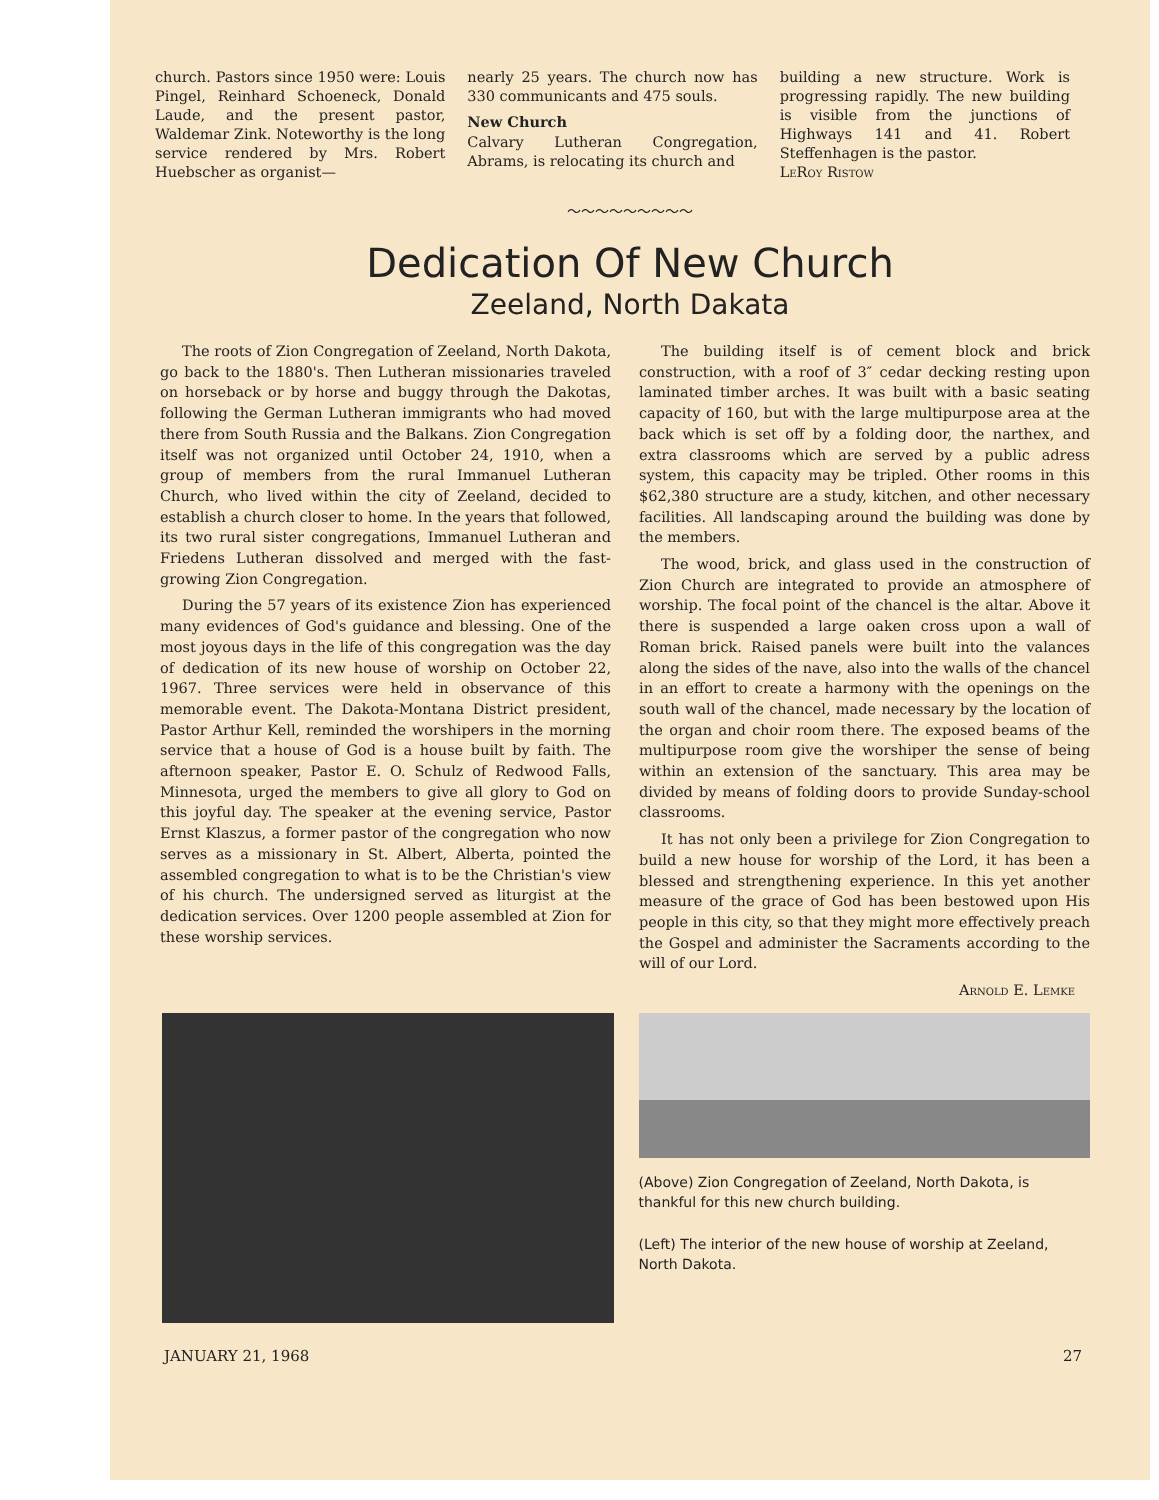church. Pastors since 1950 were: Louis Pingel, Reinhard Schoeneck, Donald Laude, and the present pastor, Waldemar Zink. Noteworthy is the long service rendered by Mrs. Robert Huebscher as organist—
nearly 25 years. The church now has 330 communicants and 475 souls.
New Church
Calvary Lutheran Congregation, Abrams, is relocating its church and
building a new structure. Work is progressing rapidly. The new building is visible from the junctions of Highways 141 and 41. Robert Steffenhagen is the pastor.
LeRoy Ristow
～～～～～～～～～
Dedication Of New Church
Zeeland, North Dakata
The roots of Zion Congregation of Zeeland, North Dakota, go back to the 1880's. Then Lutheran missionaries traveled on horseback or by horse and buggy through the Dakotas, following the German Lutheran immigrants who had moved there from South Russia and the Balkans. Zion Congregation itself was not organized until October 24, 1910, when a group of members from the rural Immanuel Lutheran Church, who lived within the city of Zeeland, decided to establish a church closer to home. In the years that followed, its two rural sister congregations, Immanuel Lutheran and Friedens Lutheran dissolved and merged with the fast-growing Zion Congregation.
During the 57 years of its existence Zion has experienced many evidences of God's guidance and blessing. One of the most joyous days in the life of this congregation was the day of dedication of its new house of worship on October 22, 1967. Three services were held in observance of this memorable event. The Dakota-Montana District president, Pastor Arthur Kell, reminded the worshipers in the morning service that a house of God is a house built by faith. The afternoon speaker, Pastor E. O. Schulz of Redwood Falls, Minnesota, urged the members to give all glory to God on this joyful day. The speaker at the evening service, Pastor Ernst Klaszus, a former pastor of the congregation who now serves as a missionary in St. Albert, Alberta, pointed the assembled congregation to what is to be the Christian's view of his church. The undersigned served as liturgist at the dedication services. Over 1200 people assembled at Zion for these worship services.
The building itself is of cement block and brick construction, with a roof of 3″ cedar decking resting upon laminated timber arches. It was built with a basic seating capacity of 160, but with the large multipurpose area at the back which is set off by a folding door, the narthex, and extra classrooms which are served by a public adress system, this capacity may be tripled. Other rooms in this $62,380 structure are a study, kitchen, and other necessary facilities. All landscaping around the building was done by the members.
The wood, brick, and glass used in the construction of Zion Church are integrated to provide an atmosphere of worship. The focal point of the chancel is the altar. Above it there is suspended a large oaken cross upon a wall of Roman brick. Raised panels were built into the valances along the sides of the nave, also into the walls of the chancel in an effort to create a harmony with the openings on the south wall of the chancel, made necessary by the location of the organ and choir room there. The exposed beams of the multipurpose room give the worshiper the sense of being within an extension of the sanctuary. This area may be divided by means of folding doors to provide Sunday-school classrooms.
It has not only been a privilege for Zion Congregation to build a new house for worship of the Lord, it has been a blessed and strengthening experience. In this yet another measure of the grace of God has been bestowed upon His people in this city, so that they might more effectively preach the Gospel and administer the Sacraments according to the will of our Lord.
Arnold E. Lemke
(Above) Zion Congregation of Zeeland, North Dakota, is thankful for this new church building.
(Left) The interior of the new house of worship at Zeeland, North Dakota.
JANUARY 21, 1968 27